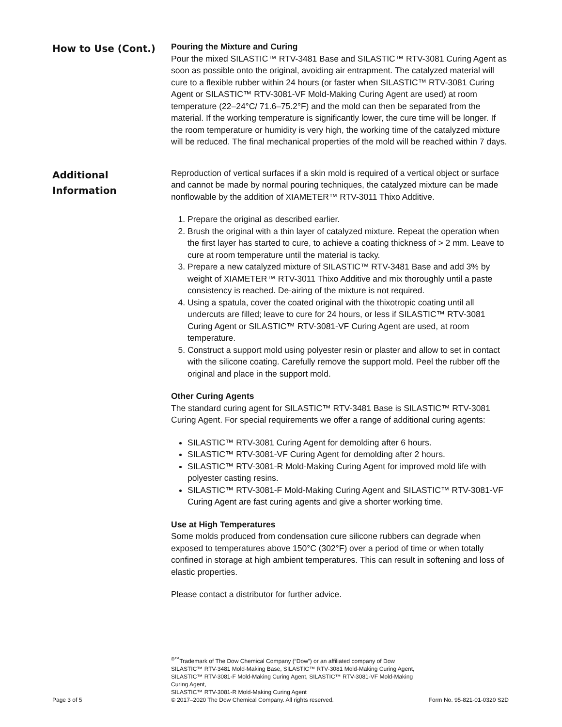How to Use (Cont.)
Pouring the Mixture and Curing
Pour the mixed SILASTIC™ RTV-3481 Base and SILASTIC™ RTV-3081 Curing Agent as soon as possible onto the original, avoiding air entrapment. The catalyzed material will cure to a flexible rubber within 24 hours (or faster when SILASTIC™ RTV-3081 Curing Agent or SILASTIC™ RTV-3081-VF Mold-Making Curing Agent are used) at room temperature (22–24°C/ 71.6–75.2°F) and the mold can then be separated from the material. If the working temperature is significantly lower, the cure time will be longer. If the room temperature or humidity is very high, the working time of the catalyzed mixture will be reduced. The final mechanical properties of the mold will be reached within 7 days.
Additional Information
Reproduction of vertical surfaces if a skin mold is required of a vertical object or surface and cannot be made by normal pouring techniques, the catalyzed mixture can be made nonflowable by the addition of XIAMETER™ RTV-3011 Thixo Additive.
1. Prepare the original as described earlier.
2. Brush the original with a thin layer of catalyzed mixture. Repeat the operation when the first layer has started to cure, to achieve a coating thickness of > 2 mm. Leave to cure at room temperature until the material is tacky.
3. Prepare a new catalyzed mixture of SILASTIC™ RTV-3481 Base and add 3% by weight of XIAMETER™ RTV-3011 Thixo Additive and mix thoroughly until a paste consistency is reached. De-airing of the mixture is not required.
4. Using a spatula, cover the coated original with the thixotropic coating until all undercuts are filled; leave to cure for 24 hours, or less if SILASTIC™ RTV-3081 Curing Agent or SILASTIC™ RTV-3081-VF Curing Agent are used, at room temperature.
5. Construct a support mold using polyester resin or plaster and allow to set in contact with the silicone coating. Carefully remove the support mold. Peel the rubber off the original and place in the support mold.
Other Curing Agents
The standard curing agent for SILASTIC™ RTV-3481 Base is SILASTIC™ RTV-3081 Curing Agent. For special requirements we offer a range of additional curing agents:
SILASTIC™ RTV-3081 Curing Agent for demolding after 6 hours.
SILASTIC™ RTV-3081-VF Curing Agent for demolding after 2 hours.
SILASTIC™ RTV-3081-R Mold-Making Curing Agent for improved mold life with polyester casting resins.
SILASTIC™ RTV-3081-F Mold-Making Curing Agent and SILASTIC™ RTV-3081-VF Curing Agent are fast curing agents and give a shorter working time.
Use at High Temperatures
Some molds produced from condensation cure silicone rubbers can degrade when exposed to temperatures above 150°C (302°F) over a period of time or when totally confined in storage at high ambient temperatures. This can result in softening and loss of elastic properties.
Please contact a distributor for further advice.
Page 3 of 5 <sup>®™</sup>Trademark of The Dow Chemical Company (“Dow”) or an affiliated company of Dow
SILASTIC™ RTV-3481 Mold-Making Base, SILASTIC™ RTV-3081 Mold-Making Curing Agent,
SILASTIC™ RTV-3081-F Mold-Making Curing Agent, SILASTIC™ RTV-3081-VF Mold-Making Curing Agent,
SILASTIC™ RTV-3081-R Mold-Making Curing Agent
© 2017–2020 The Dow Chemical Company. All rights reserved.
Form No. 95-821-01-0320 S2D